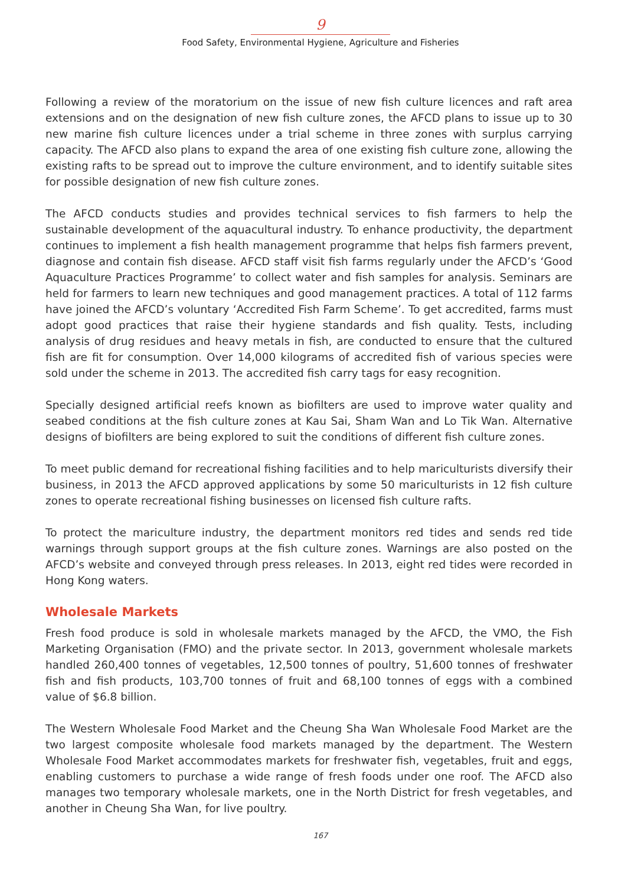9
Food Safety, Environmental Hygiene, Agriculture and Fisheries
Following a review of the moratorium on the issue of new fish culture licences and raft area extensions and on the designation of new fish culture zones, the AFCD plans to issue up to 30 new marine fish culture licences under a trial scheme in three zones with surplus carrying capacity. The AFCD also plans to expand the area of one existing fish culture zone, allowing the existing rafts to be spread out to improve the culture environment, and to identify suitable sites for possible designation of new fish culture zones.
The AFCD conducts studies and provides technical services to fish farmers to help the sustainable development of the aquacultural industry. To enhance productivity, the department continues to implement a fish health management programme that helps fish farmers prevent, diagnose and contain fish disease. AFCD staff visit fish farms regularly under the AFCD’s ‘Good Aquaculture Practices Programme’ to collect water and fish samples for analysis. Seminars are held for farmers to learn new techniques and good management practices. A total of 112 farms have joined the AFCD’s voluntary ‘Accredited Fish Farm Scheme’. To get accredited, farms must adopt good practices that raise their hygiene standards and fish quality. Tests, including analysis of drug residues and heavy metals in fish, are conducted to ensure that the cultured fish are fit for consumption. Over 14,000 kilograms of accredited fish of various species were sold under the scheme in 2013. The accredited fish carry tags for easy recognition.
Specially designed artificial reefs known as biofilters are used to improve water quality and seabed conditions at the fish culture zones at Kau Sai, Sham Wan and Lo Tik Wan. Alternative designs of biofilters are being explored to suit the conditions of different fish culture zones.
To meet public demand for recreational fishing facilities and to help mariculturists diversify their business, in 2013 the AFCD approved applications by some 50 mariculturists in 12 fish culture zones to operate recreational fishing businesses on licensed fish culture rafts.
To protect the mariculture industry, the department monitors red tides and sends red tide warnings through support groups at the fish culture zones. Warnings are also posted on the AFCD’s website and conveyed through press releases. In 2013, eight red tides were recorded in Hong Kong waters.
Wholesale Markets
Fresh food produce is sold in wholesale markets managed by the AFCD, the VMO, the Fish Marketing Organisation (FMO) and the private sector. In 2013, government wholesale markets handled 260,400 tonnes of vegetables, 12,500 tonnes of poultry, 51,600 tonnes of freshwater fish and fish products, 103,700 tonnes of fruit and 68,100 tonnes of eggs with a combined value of $6.8 billion.
The Western Wholesale Food Market and the Cheung Sha Wan Wholesale Food Market are the two largest composite wholesale food markets managed by the department. The Western Wholesale Food Market accommodates markets for freshwater fish, vegetables, fruit and eggs, enabling customers to purchase a wide range of fresh foods under one roof. The AFCD also manages two temporary wholesale markets, one in the North District for fresh vegetables, and another in Cheung Sha Wan, for live poultry.
167